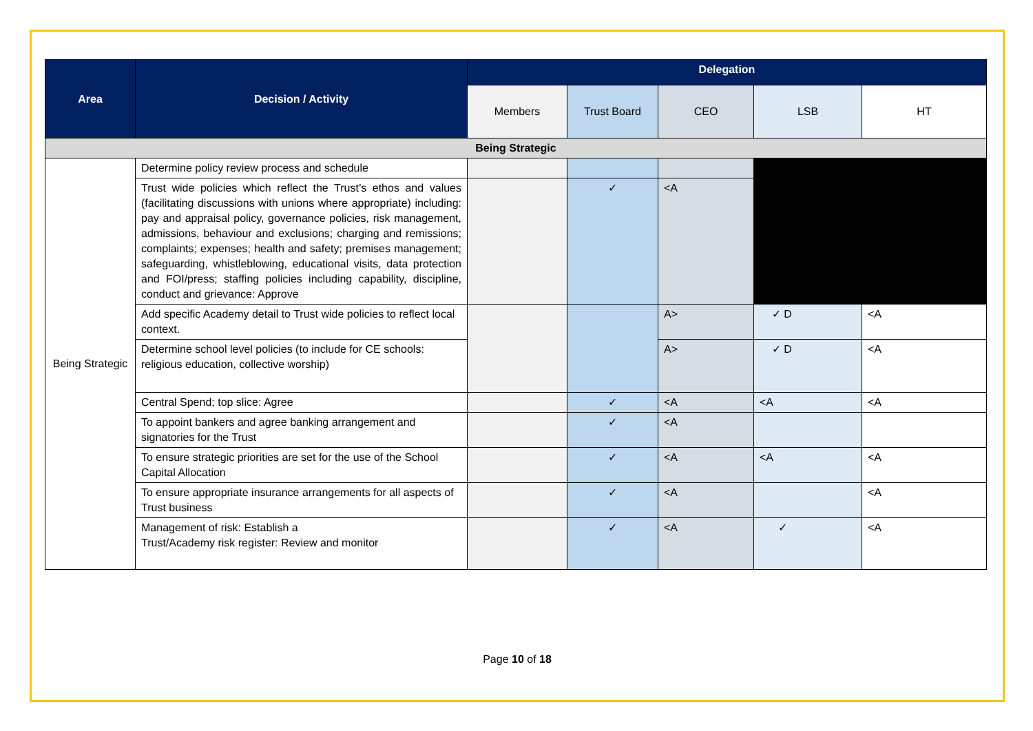| Area | Decision / Activity | Delegation | | | | |
| --- | --- | --- | --- | --- | --- | --- |
| | | Members | Trust Board | CEO | LSB | HT |
| Being Strategic | | | | | | |
| Being Strategic | Determine policy review process and schedule | | | | | |
| | Trust wide policies which reflect the Trust’s ethos and values (facilitating discussions with unions where appropriate) including: pay and appraisal policy, governance policies, risk management, admissions, behaviour and exclusions; charging and remissions; complaints; expenses; health and safety; premises management; safeguarding, whistleblowing, educational visits, data protection and FOI/press; staffing policies including capability, discipline, conduct and grievance: Approve | | ✓ | <A | | |
| | Add specific Academy detail to Trust wide policies to reflect local context. | | | A> | ✓ D | <A |
| | Determine school level policies (to include for CE schools: religious education, collective worship) | | | A> | ✓ D | <A |
| | Central Spend; top slice: Agree | | ✓ | <A | <A | <A |
| | To appoint bankers and agree banking arrangement and signatories for the Trust | | ✓ | <A | | |
| | To ensure strategic priorities are set for the use of the School Capital Allocation | | ✓ | <A | <A | <A |
| | To ensure appropriate insurance arrangements for all aspects of Trust business | | ✓ | <A | | <A |
| | Management of risk: Establish a Trust/Academy risk register: Review and monitor | | ✓ | <A | ✓ | <A |
Page 10 of 18